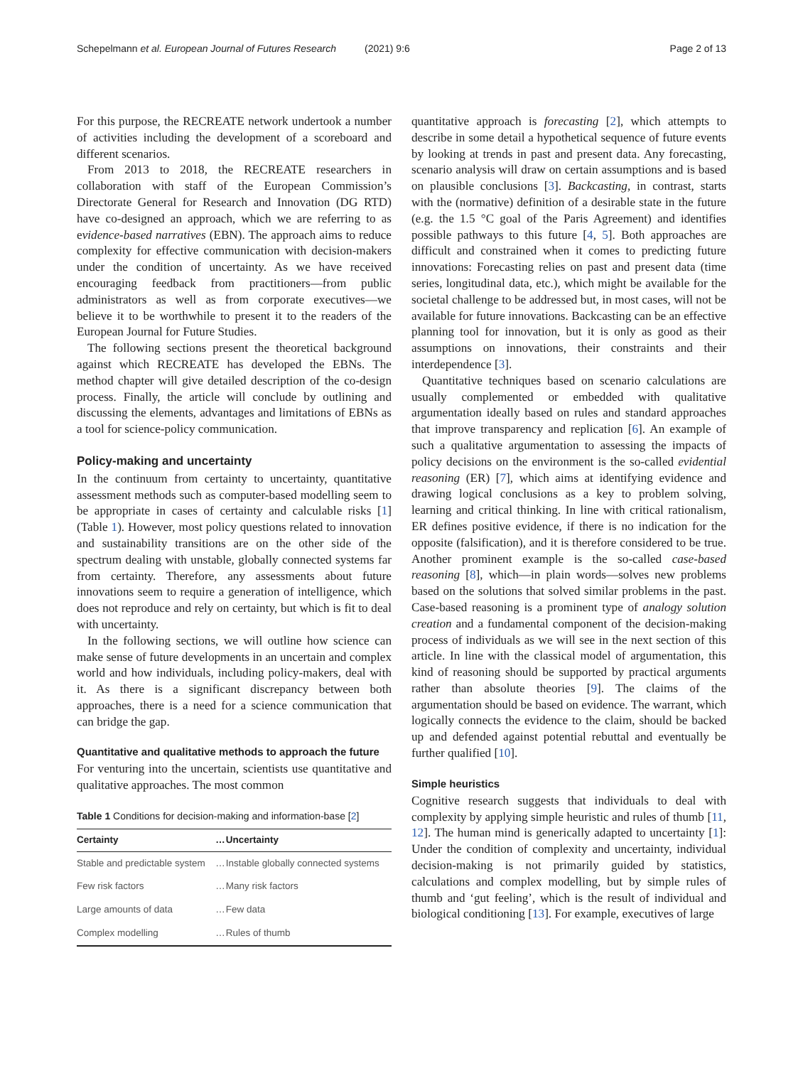Schepelmann et al. European Journal of Futures Research (2021) 9:6
Page 2 of 13
For this purpose, the RECREATE network undertook a number of activities including the development of a scoreboard and different scenarios.
From 2013 to 2018, the RECREATE researchers in collaboration with staff of the European Commission’s Directorate General for Research and Innovation (DG RTD) have co-designed an approach, which we are referring to as evidence-based narratives (EBN). The approach aims to reduce complexity for effective communication with decision-makers under the condition of uncertainty. As we have received encouraging feedback from practitioners—from public administrators as well as from corporate executives—we believe it to be worthwhile to present it to the readers of the European Journal for Future Studies.
The following sections present the theoretical background against which RECREATE has developed the EBNs. The method chapter will give detailed description of the co-design process. Finally, the article will conclude by outlining and discussing the elements, advantages and limitations of EBNs as a tool for science-policy communication.
Policy-making and uncertainty
In the continuum from certainty to uncertainty, quantitative assessment methods such as computer-based modelling seem to be appropriate in cases of certainty and calculable risks [1] (Table 1). However, most policy questions related to innovation and sustainability transitions are on the other side of the spectrum dealing with unstable, globally connected systems far from certainty. Therefore, any assessments about future innovations seem to require a generation of intelligence, which does not reproduce and rely on certainty, but which is fit to deal with uncertainty.
In the following sections, we will outline how science can make sense of future developments in an uncertain and complex world and how individuals, including policy-makers, deal with it. As there is a significant discrepancy between both approaches, there is a need for a science communication that can bridge the gap.
Quantitative and qualitative methods to approach the future
For venturing into the uncertain, scientists use quantitative and qualitative approaches. The most common
Table 1 Conditions for decision-making and information-base [2]
| Certainty | … | Uncertainty |
| --- | --- | --- |
| Stable and predictable system | … | Instable globally connected systems |
| Few risk factors | … | Many risk factors |
| Large amounts of data | … | Few data |
| Complex modelling | … | Rules of thumb |
quantitative approach is forecasting [2], which attempts to describe in some detail a hypothetical sequence of future events by looking at trends in past and present data. Any forecasting, scenario analysis will draw on certain assumptions and is based on plausible conclusions [3]. Backcasting, in contrast, starts with the (normative) definition of a desirable state in the future (e.g. the 1.5 °C goal of the Paris Agreement) and identifies possible pathways to this future [4, 5]. Both approaches are difficult and constrained when it comes to predicting future innovations: Forecasting relies on past and present data (time series, longitudinal data, etc.), which might be available for the societal challenge to be addressed but, in most cases, will not be available for future innovations. Backcasting can be an effective planning tool for innovation, but it is only as good as their assumptions on innovations, their constraints and their interdependence [3].
Quantitative techniques based on scenario calculations are usually complemented or embedded with qualitative argumentation ideally based on rules and standard approaches that improve transparency and replication [6]. An example of such a qualitative argumentation to assessing the impacts of policy decisions on the environment is the so-called evidential reasoning (ER) [7], which aims at identifying evidence and drawing logical conclusions as a key to problem solving, learning and critical thinking. In line with critical rationalism, ER defines positive evidence, if there is no indication for the opposite (falsification), and it is therefore considered to be true. Another prominent example is the so-called case-based reasoning [8], which—in plain words—solves new problems based on the solutions that solved similar problems in the past. Case-based reasoning is a prominent type of analogy solution creation and a fundamental component of the decision-making process of individuals as we will see in the next section of this article. In line with the classical model of argumentation, this kind of reasoning should be supported by practical arguments rather than absolute theories [9]. The claims of the argumentation should be based on evidence. The warrant, which logically connects the evidence to the claim, should be backed up and defended against potential rebuttal and eventually be further qualified [10].
Simple heuristics
Cognitive research suggests that individuals to deal with complexity by applying simple heuristic and rules of thumb [11, 12]. The human mind is generically adapted to uncertainty [1]: Under the condition of complexity and uncertainty, individual decision-making is not primarily guided by statistics, calculations and complex modelling, but by simple rules of thumb and ‘gut feeling’, which is the result of individual and biological conditioning [13]. For example, executives of large